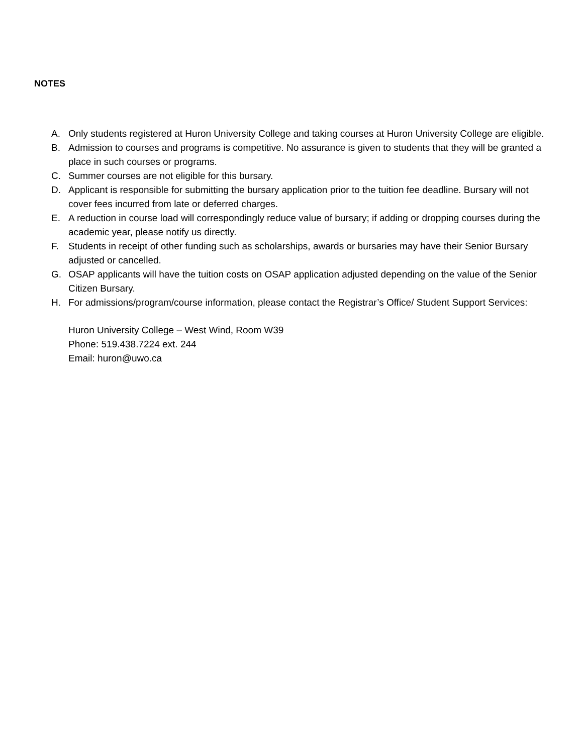NOTES
A. Only students registered at Huron University College and taking courses at Huron University College are eligible.
B. Admission to courses and programs is competitive. No assurance is given to students that they will be granted a place in such courses or programs.
C. Summer courses are not eligible for this bursary.
D. Applicant is responsible for submitting the bursary application prior to the tuition fee deadline. Bursary will not cover fees incurred from late or deferred charges.
E. A reduction in course load will correspondingly reduce value of bursary; if adding or dropping courses during the academic year, please notify us directly.
F. Students in receipt of other funding such as scholarships, awards or bursaries may have their Senior Bursary adjusted or cancelled.
G. OSAP applicants will have the tuition costs on OSAP application adjusted depending on the value of the Senior Citizen Bursary.
H. For admissions/program/course information, please contact the Registrar’s Office/ Student Support Services:
Huron University College – West Wind, Room W39
Phone: 519.438.7224 ext. 244
Email: huron@uwo.ca